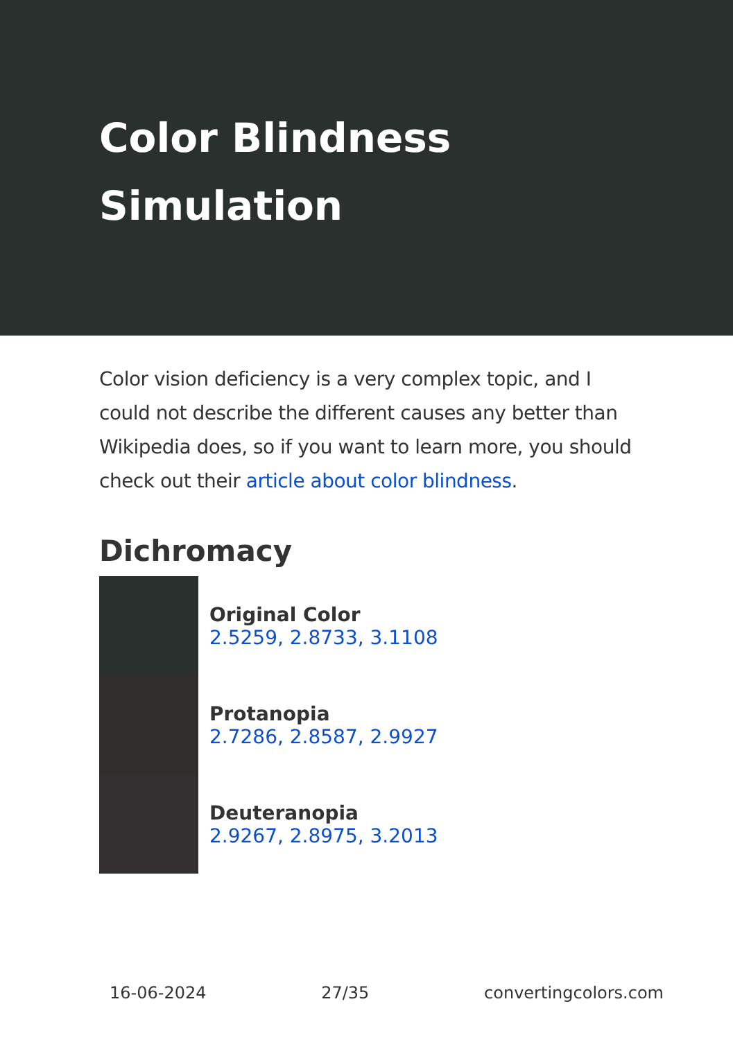Color Blindness
Simulation
Color vision deficiency is a very complex topic, and I could not describe the different causes any better than Wikipedia does, so if you want to learn more, you should check out their article about color blindness.
Dichromacy
Original Color
2.5259, 2.8733, 3.1108
Protanopia
2.7286, 2.8587, 2.9927
Deuteranopia
2.9267, 2.8975, 3.2013
16-06-2024 27/35 convertingcolors.com